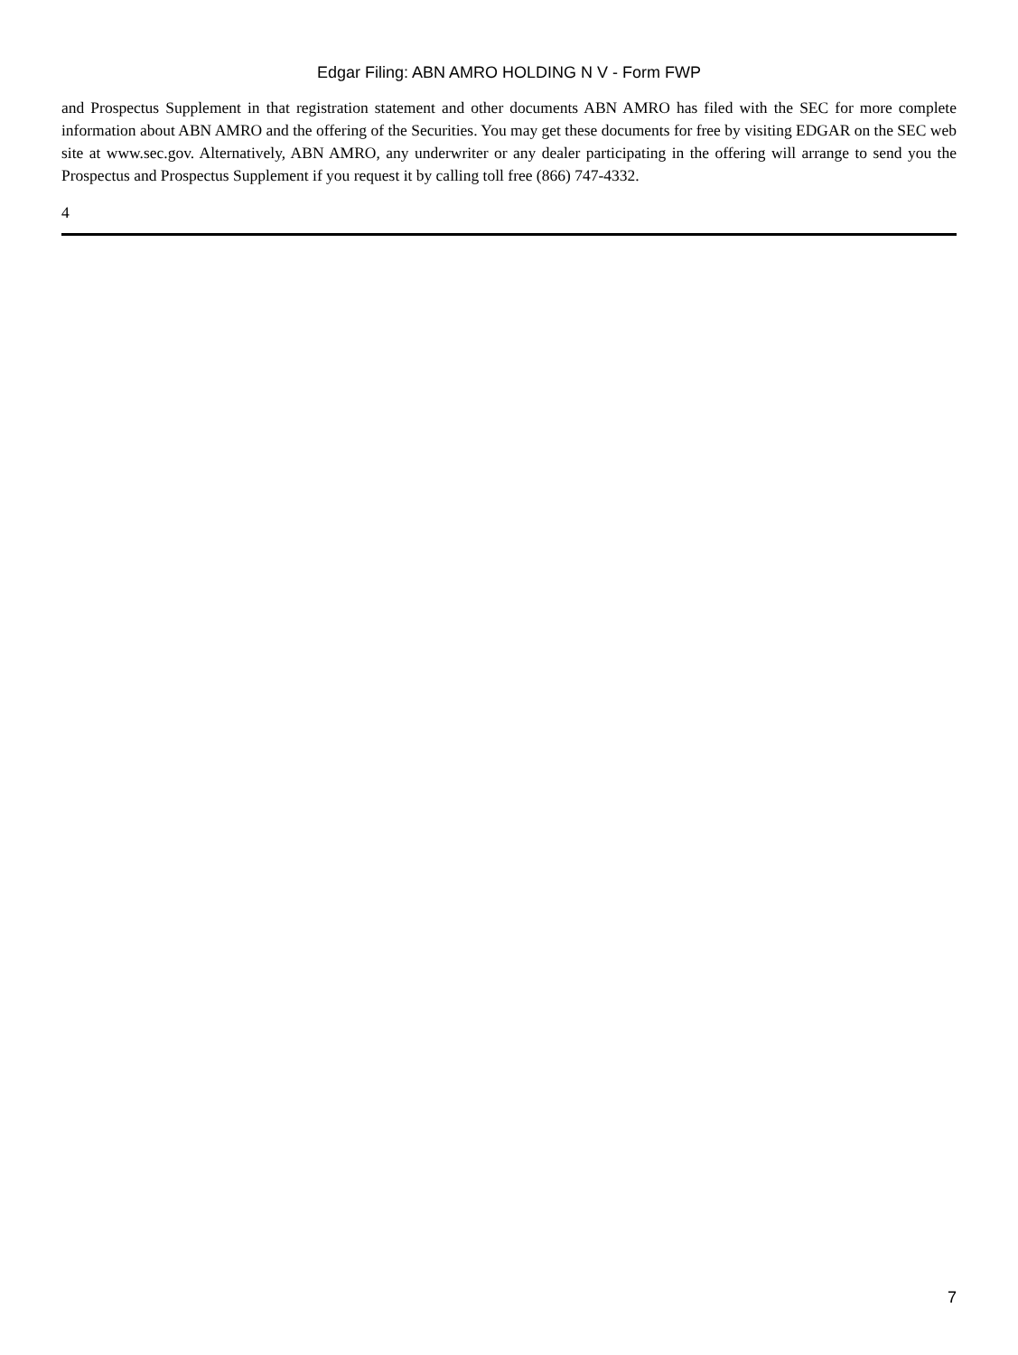Edgar Filing: ABN AMRO HOLDING N V - Form FWP
and Prospectus Supplement in that registration statement and other documents ABN AMRO has filed with the SEC for more complete information about ABN AMRO and the offering of the Securities. You may get these documents for free by visiting EDGAR on the SEC web site at www.sec.gov. Alternatively, ABN AMRO, any underwriter or any dealer participating in the offering will arrange to send you the Prospectus and Prospectus Supplement if you request it by calling toll free (866) 747-4332.
4
7